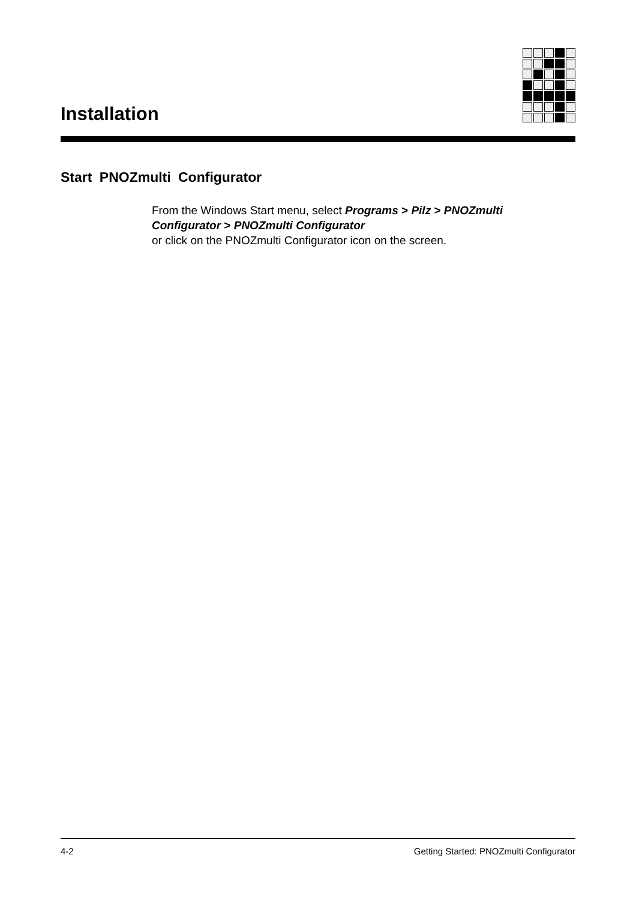Installation
Start PNOZmulti Configurator
From the Windows Start menu, select Programs > Pilz > PNOZmulti Configurator > PNOZmulti Configurator
or click on the PNOZmulti Configurator icon on the screen.
4-2 Getting Started: PNOZmulti Configurator